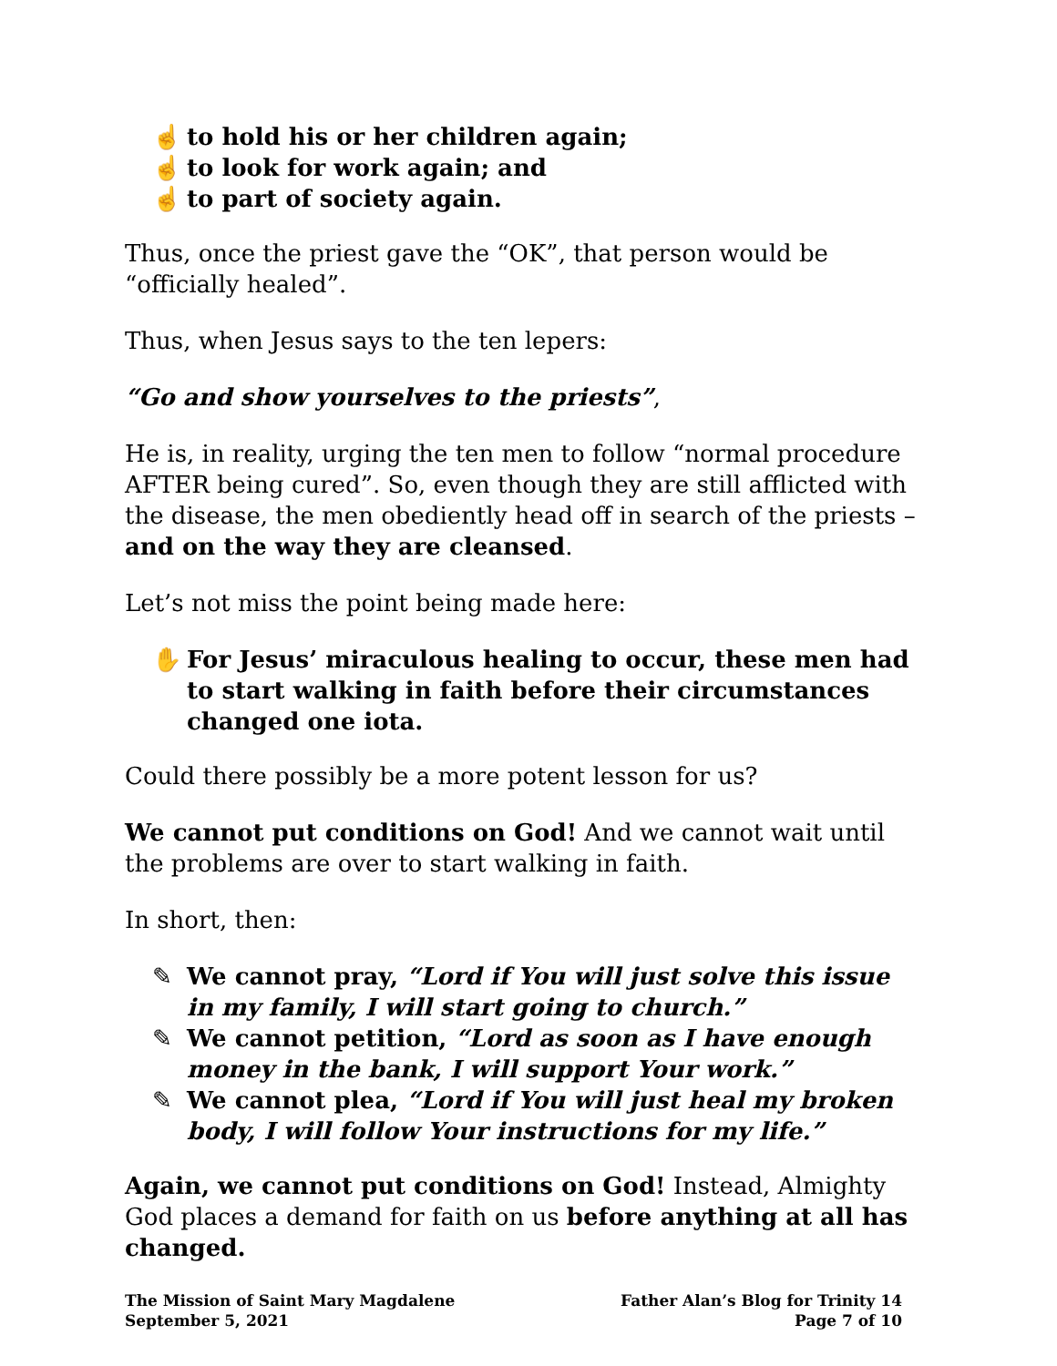☝ to hold his or her children again;
☝ to look for work again; and
☝ to part of society again.
Thus, once the priest gave the “OK”, that person would be “officially healed”.
Thus, when Jesus says to the ten lepers:
“Go and show yourselves to the priests”,
He is, in reality, urging the ten men to follow “normal procedure AFTER being cured”. So, even though they are still afflicted with the disease, the men obediently head off in search of the priests – and on the way they are cleansed.
Let’s not miss the point being made here:
✋ For Jesus’ miraculous healing to occur, these men had to start walking in faith before their circumstances changed one iota.
Could there possibly be a more potent lesson for us?
We cannot put conditions on God! And we cannot wait until the problems are over to start walking in faith.
In short, then:
✎ We cannot pray, “Lord if You will just solve this issue in my family, I will start going to church.”
✎ We cannot petition, “Lord as soon as I have enough money in the bank, I will support Your work.”
✎ We cannot plea, “Lord if You will just heal my broken body, I will follow Your instructions for my life.”
Again, we cannot put conditions on God! Instead, Almighty God places a demand for faith on us before anything at all has changed.
The Mission of Saint Mary Magdalene
September 5, 2021
Father Alan’s Blog for Trinity 14
Page 7 of 10